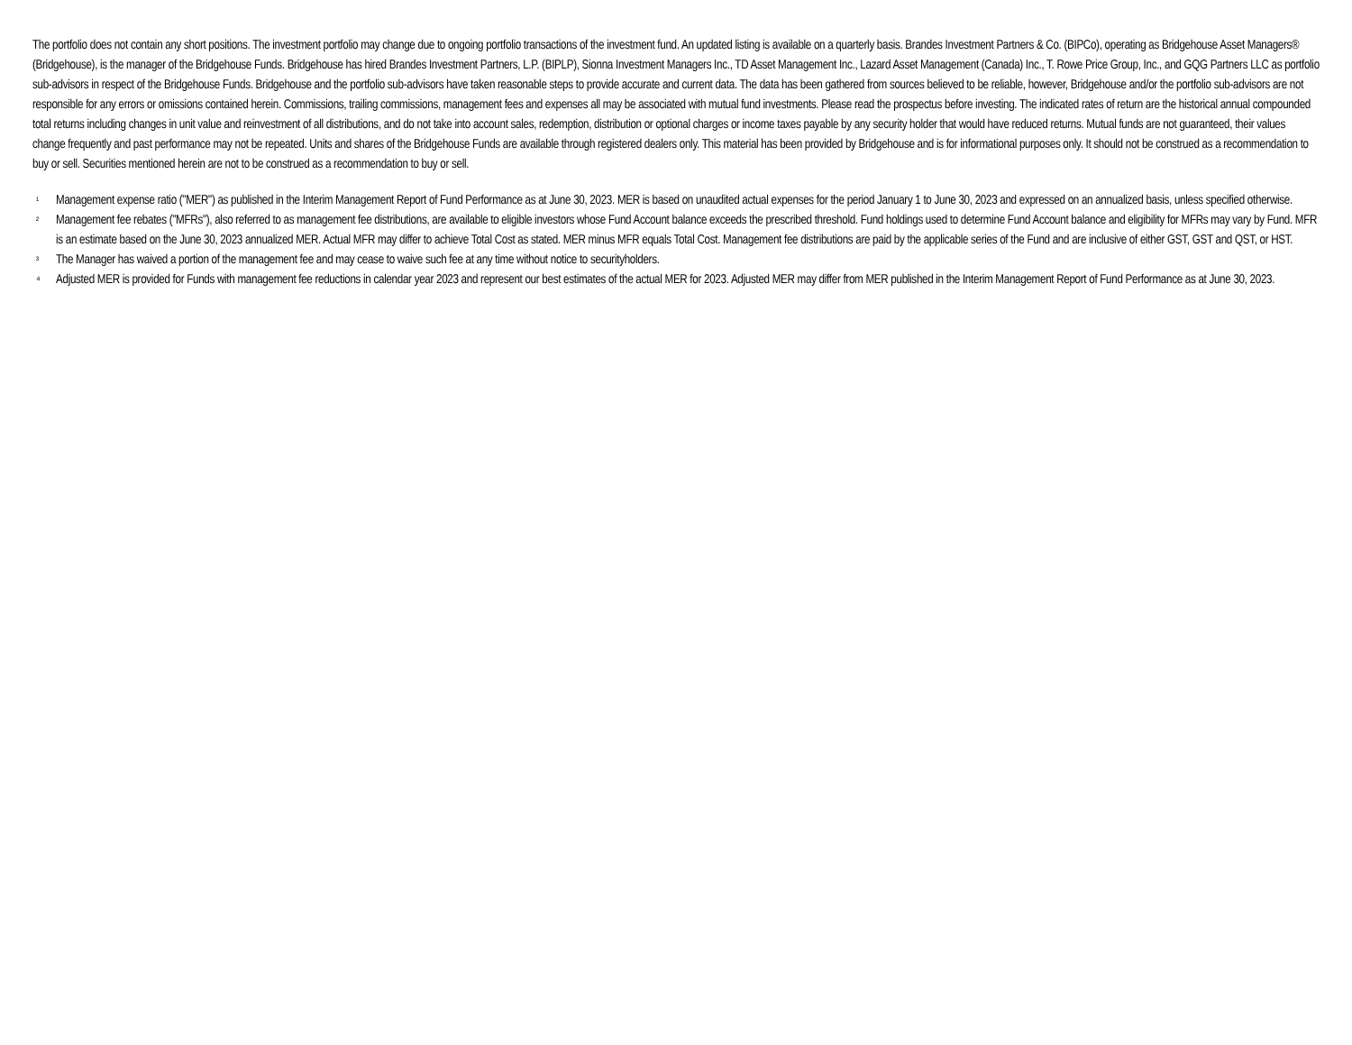The portfolio does not contain any short positions. The investment portfolio may change due to ongoing portfolio transactions of the investment fund. An updated listing is available on a quarterly basis. Brandes Investment Partners & Co. (BIPCo), operating as Bridgehouse Asset Managers® (Bridgehouse), is the manager of the Bridgehouse Funds. Bridgehouse has hired Brandes Investment Partners, L.P. (BIPLP), Sionna Investment Managers Inc., TD Asset Management Inc., Lazard Asset Management (Canada) Inc., T. Rowe Price Group, Inc., and GQG Partners LLC as portfolio sub-advisors in respect of the Bridgehouse Funds. Bridgehouse and the portfolio sub-advisors have taken reasonable steps to provide accurate and current data. The data has been gathered from sources believed to be reliable, however, Bridgehouse and/or the portfolio sub-advisors are not responsible for any errors or omissions contained herein. Commissions, trailing commissions, management fees and expenses all may be associated with mutual fund investments. Please read the prospectus before investing. The indicated rates of return are the historical annual compounded total returns including changes in unit value and reinvestment of all distributions, and do not take into account sales, redemption, distribution or optional charges or income taxes payable by any security holder that would have reduced returns. Mutual funds are not guaranteed, their values change frequently and past performance may not be repeated. Units and shares of the Bridgehouse Funds are available through registered dealers only. This material has been provided by Bridgehouse and is for informational purposes only. It should not be construed as a recommendation to buy or sell. Securities mentioned herein are not to be construed as a recommendation to buy or sell.
¹ Management expense ratio ("MER") as published in the Interim Management Report of Fund Performance as at June 30, 2023. MER is based on unaudited actual expenses for the period January 1 to June 30, 2023 and expressed on an annualized basis, unless specified otherwise.
² Management fee rebates ("MFRs"), also referred to as management fee distributions, are available to eligible investors whose Fund Account balance exceeds the prescribed threshold. Fund holdings used to determine Fund Account balance and eligibility for MFRs may vary by Fund. MFR is an estimate based on the June 30, 2023 annualized MER. Actual MFR may differ to achieve Total Cost as stated. MER minus MFR equals Total Cost. Management fee distributions are paid by the applicable series of the Fund and are inclusive of either GST, GST and QST, or HST.
³ The Manager has waived a portion of the management fee and may cease to waive such fee at any time without notice to securityholders.
⁴ Adjusted MER is provided for Funds with management fee reductions in calendar year 2023 and represent our best estimates of the actual MER for 2023. Adjusted MER may differ from MER published in the Interim Management Report of Fund Performance as at June 30, 2023.